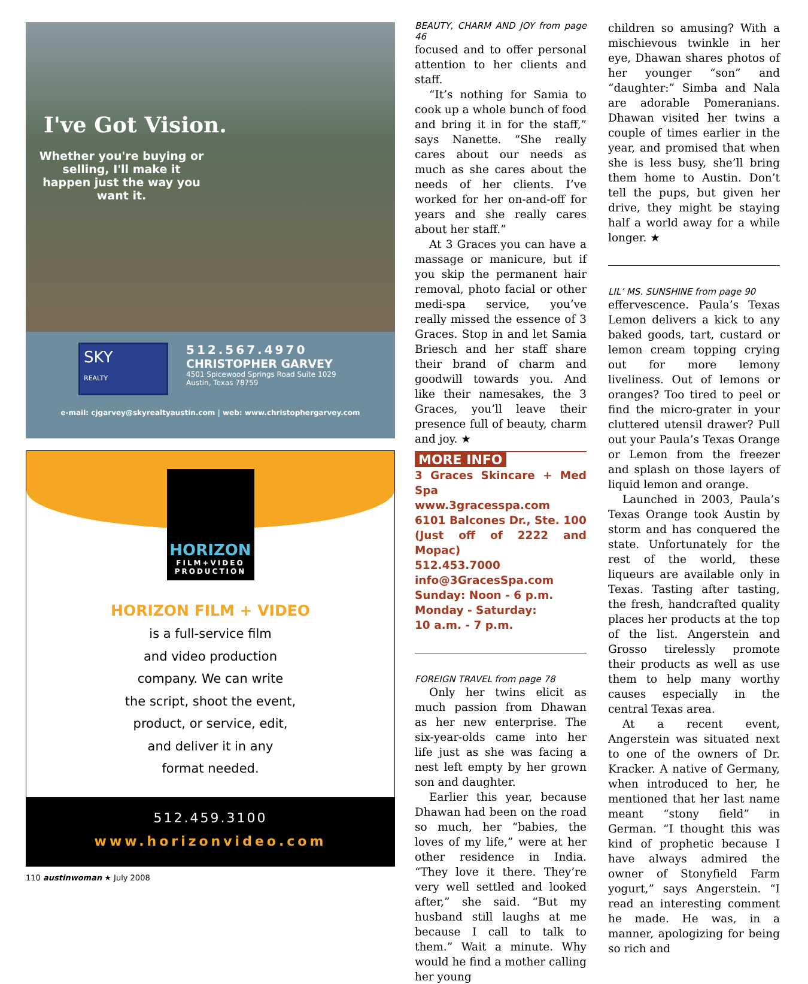I've Got Vision.
Whether you're buying or selling, I'll make it happen just the way you want it.
SKY
REALTY
512.567.4970
CHRISTOPHER GARVEY
4501 Spicewood Springs Road Suite 1029
Austin, Texas 78759
e-mail: cjgarvey@skyrealtyaustin.com | web: www.christophergarvey.com
HORIZON
FILM+VIDEO PRODUCTION
HORIZON FILM + VIDEO
is a full-service film
and video production
company. We can write
the script, shoot the event,
product, or service, edit,
and deliver it in any
format needed.
512.459.3100
www.horizonvideo.com
BEAUTY, CHARM AND JOY from page 46
focused and to offer personal attention to her clients and staff.
“It’s nothing for Samia to cook up a whole bunch of food and bring it in for the staff,” says Nanette. “She really cares about our needs as much as she cares about the needs of her clients. I’ve worked for her on-and-off for years and she really cares about her staff.”
At 3 Graces you can have a massage or manicure, but if you skip the permanent hair removal, photo facial or other medi-spa service, you’ve really missed the essence of 3 Graces. Stop in and let Samia Briesch and her staff share their brand of charm and goodwill towards you. And like their namesakes, the 3 Graces, you’ll leave their presence full of beauty, charm and joy. ★
MORE INFO
3 Graces Skincare + Med Spa
www.3gracesspa.com
6101 Balcones Dr., Ste. 100
(Just off of 2222 and Mopac)
512.453.7000
info@3GracesSpa.com
Sunday: Noon - 6 p.m.
Monday - Saturday:
10 a.m. - 7 p.m.
FOREIGN TRAVEL from page 78
Only her twins elicit as much passion from Dhawan as her new enterprise. The six-year-olds came into her life just as she was facing a nest left empty by her grown son and daughter.
Earlier this year, because Dhawan had been on the road so much, her “babies, the loves of my life,” were at her other residence in India. “They love it there. They’re very well settled and looked after,” she said. “But my husband still laughs at me because I call to talk to them.” Wait a minute. Why would he find a mother calling her young
children so amusing? With a mischievous twinkle in her eye, Dhawan shares photos of her younger “son” and “daughter:” Simba and Nala are adorable Pomeranians. Dhawan visited her twins a couple of times earlier in the year, and promised that when she is less busy, she’ll bring them home to Austin. Don’t tell the pups, but given her drive, they might be staying half a world away for a while longer. ★
LIL’ MS. SUNSHINE from page 90
effervescence. Paula’s Texas Lemon delivers a kick to any baked goods, tart, custard or lemon cream topping crying out for more lemony liveliness. Out of lemons or oranges? Too tired to peel or find the micro-grater in your cluttered utensil drawer? Pull out your Paula’s Texas Orange or Lemon from the freezer and splash on those layers of liquid lemon and orange.
Launched in 2003, Paula’s Texas Orange took Austin by storm and has conquered the state. Unfortunately for the rest of the world, these liqueurs are available only in Texas. Tasting after tasting, the fresh, handcrafted quality places her products at the top of the list. Angerstein and Grosso tirelessly promote their products as well as use them to help many worthy causes especially in the central Texas area.
At a recent event, Angerstein was situated next to one of the owners of Dr. Kracker. A native of Germany, when introduced to her, he mentioned that her last name meant “stony field” in German. “I thought this was kind of prophetic because I have always admired the owner of Stonyfield Farm yogurt,” says Angerstein. “I read an interesting comment he made. He was, in a manner, apologizing for being so rich and
110 austinwoman ★ July 2008